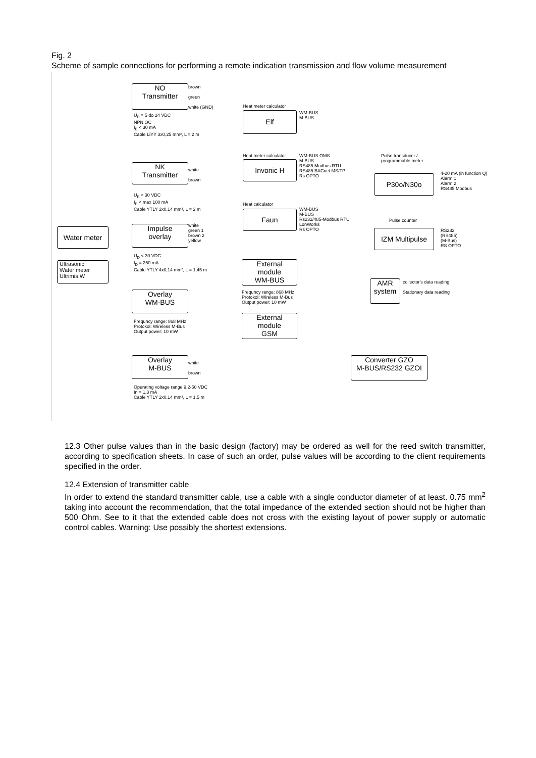Fig. 2
Scheme of sample connections for performing a remote indication transmission and flow volume measurement
NO
Transmitter
brown
green
white (GND)
U<sub>B</sub> = 5 do 24 VDC
NPN OC
I<sub>B</sub> < 30 mA
Cable LiYY 3x0,25 mm², L = 2 m
Heat meter calculator
Elf
WM-BUS
M-BUS
NK
Transmitter
white
brown
U<sub>B</sub> < 30 VDC
I<sub>B</sub> < max 100 mA
Cable YTLY 2x0,14 mm², L = 2 m
Heat meter calculator
Invonic H
WM-BUS OMS
M-BUS
RS485 Modbus RTU
RS485 BACnet MS/TP
Rs OPTO
Pulse transducer /
programmable meter
P30o/N30o
4-20 mA (in function Q)
Alarm 1
Alarm 2
RS485 Modbus
Heat calculator
Faun
WM-BUS
M-BUS
Rs232/485-Modbus RTU
LonWorks
Rs OPTO
Pulse counter
IZM Multipulse
RS232
(RS485)
(M-Bus)
RS OPTO
Water meter
Impulse
overlay
white
green 1
brown 2
yellow
U<sub>D</sub> < 30 VDC
I<sub>D</sub> = 250 mA
Cable YTLY 4x0,14 mm², L = 1,45 m
Ultrasonic
Water meter
Ultrimis W
External
module
WM-BUS
Frequncy range: 868 MHz
Protokol: Wireless M-Bus
Output power: 10 mW
AMR
system
collector's data reading
Stationary data reading
Overlay
WM-BUS
Frequncy range: 868 MHz
Protokol: Wireless M-Bus
Output power: 10 mW
External
module
GSM
Overlay
M-BUS
white
brown
Operating voltage range 9,2-50 VDC
In = 1,3 mA
Cable YTLY 2x0,14 mm², L = 1,5 m
Converter GZO
M-BUS/RS232 GZOI
12.3 Other pulse values than in the basic design (factory) may be ordered as well for the reed switch transmitter, according to specification sheets. In case of such an order, pulse values will be according to the client requirements specified in the order.
12.4 Extension of transmitter cable
In order to extend the standard transmitter cable, use a cable with a single conductor diameter of at least. 0.75 mm<sup>2</sup> taking into account the recommendation, that the total impedance of the extended section should not be higher than 500 Ohm. See to it that the extended cable does not cross with the existing layout of power supply or automatic control cables. Warning: Use possibly the shortest extensions.